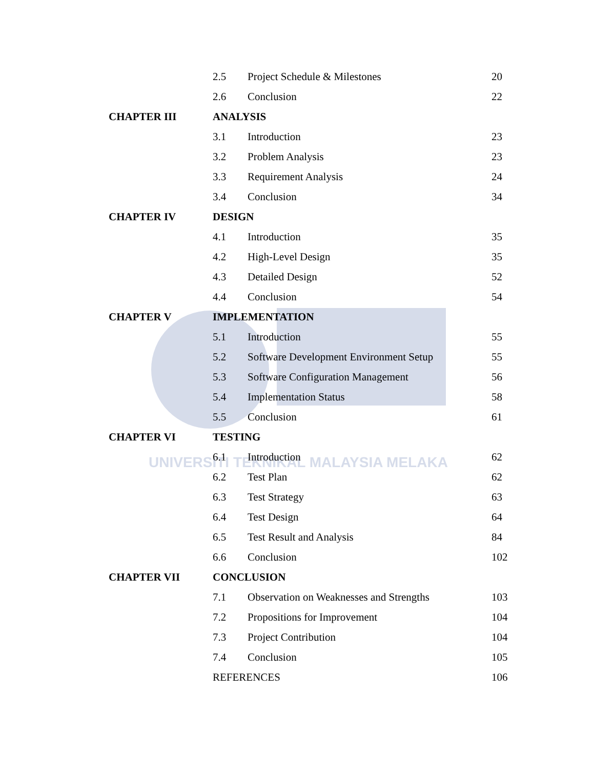UNIVERSITI TEKNIKAL MALAYSIA MELAKA
| | 2.5 | Project Schedule & Milestones | 20 |
| | 2.6 | Conclusion | 22 |
| CHAPTER III | ANALYSIS | | |
| | 3.1 | Introduction | 23 |
| | 3.2 | Problem Analysis | 23 |
| | 3.3 | Requirement Analysis | 24 |
| | 3.4 | Conclusion | 34 |
| CHAPTER IV | DESIGN | | |
| | 4.1 | Introduction | 35 |
| | 4.2 | High-Level Design | 35 |
| | 4.3 | Detailed Design | 52 |
| | 4.4 | Conclusion | 54 |
| CHAPTER V | IMPLEMENTATION | | |
| | 5.1 | Introduction | 55 |
| | 5.2 | Software Development Environment Setup | 55 |
| | 5.3 | Software Configuration Management | 56 |
| | 5.4 | Implementation Status | 58 |
| | 5.5 | Conclusion | 61 |
| CHAPTER VI | TESTING | | |
| | 6.1 | Introduction | 62 |
| | 6.2 | Test Plan | 62 |
| | 6.3 | Test Strategy | 63 |
| | 6.4 | Test Design | 64 |
| | 6.5 | Test Result and Analysis | 84 |
| | 6.6 | Conclusion | 102 |
| CHAPTER VII | CONCLUSION | | |
| | 7.1 | Observation on Weaknesses and Strengths | 103 |
| | 7.2 | Propositions for Improvement | 104 |
| | 7.3 | Project Contribution | 104 |
| | 7.4 | Conclusion | 105 |
| | REFERENCES | | 106 |